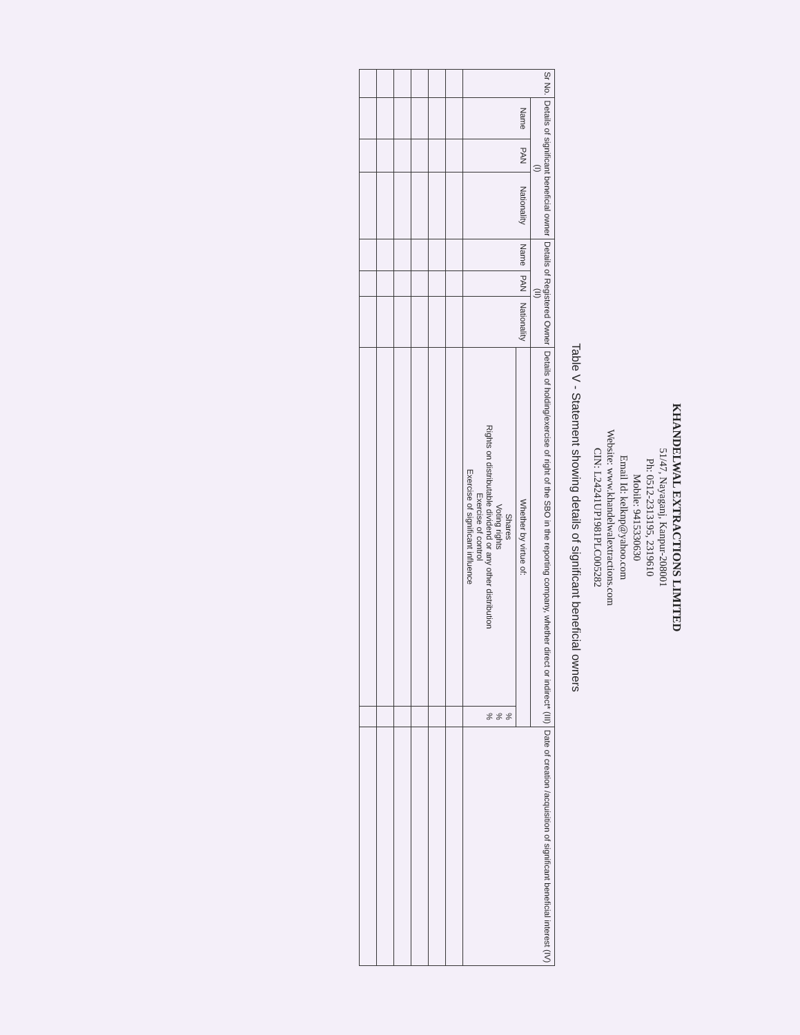KHANDELWAL EXTRACTIONS LIMITED
51/47, Nayaganj, Kanpur-208001
Ph: 0512-2313195, 2319610
Mobile: 9415330630
Email Id: kelknp@yahoo.com
Website: www.khandelwalextractions.com
CIN: L24241UP1981PLC005282
Table V - Statement showing details of significant beneficial owners
| Sr No. | Details of significant beneficial owner (I) | | | Details of Registered Owner (II) | | | Details of holding/exercise of right of the SBO in the reporting company, whether direct or indirect* (III) | | Date of creation /acquisition of significant beneficial interest (IV) |
| --- | --- | --- | --- | --- | --- | --- | --- | --- | --- |
| | Name | PAN | Nationality | Name | PAN | Nationality | Whether by virtue of: | | |
| | | | | | | | Shares Voting rights Rights on distributable dividend or any other distribution Exercise of control Exercise of significant influence | % % % | |